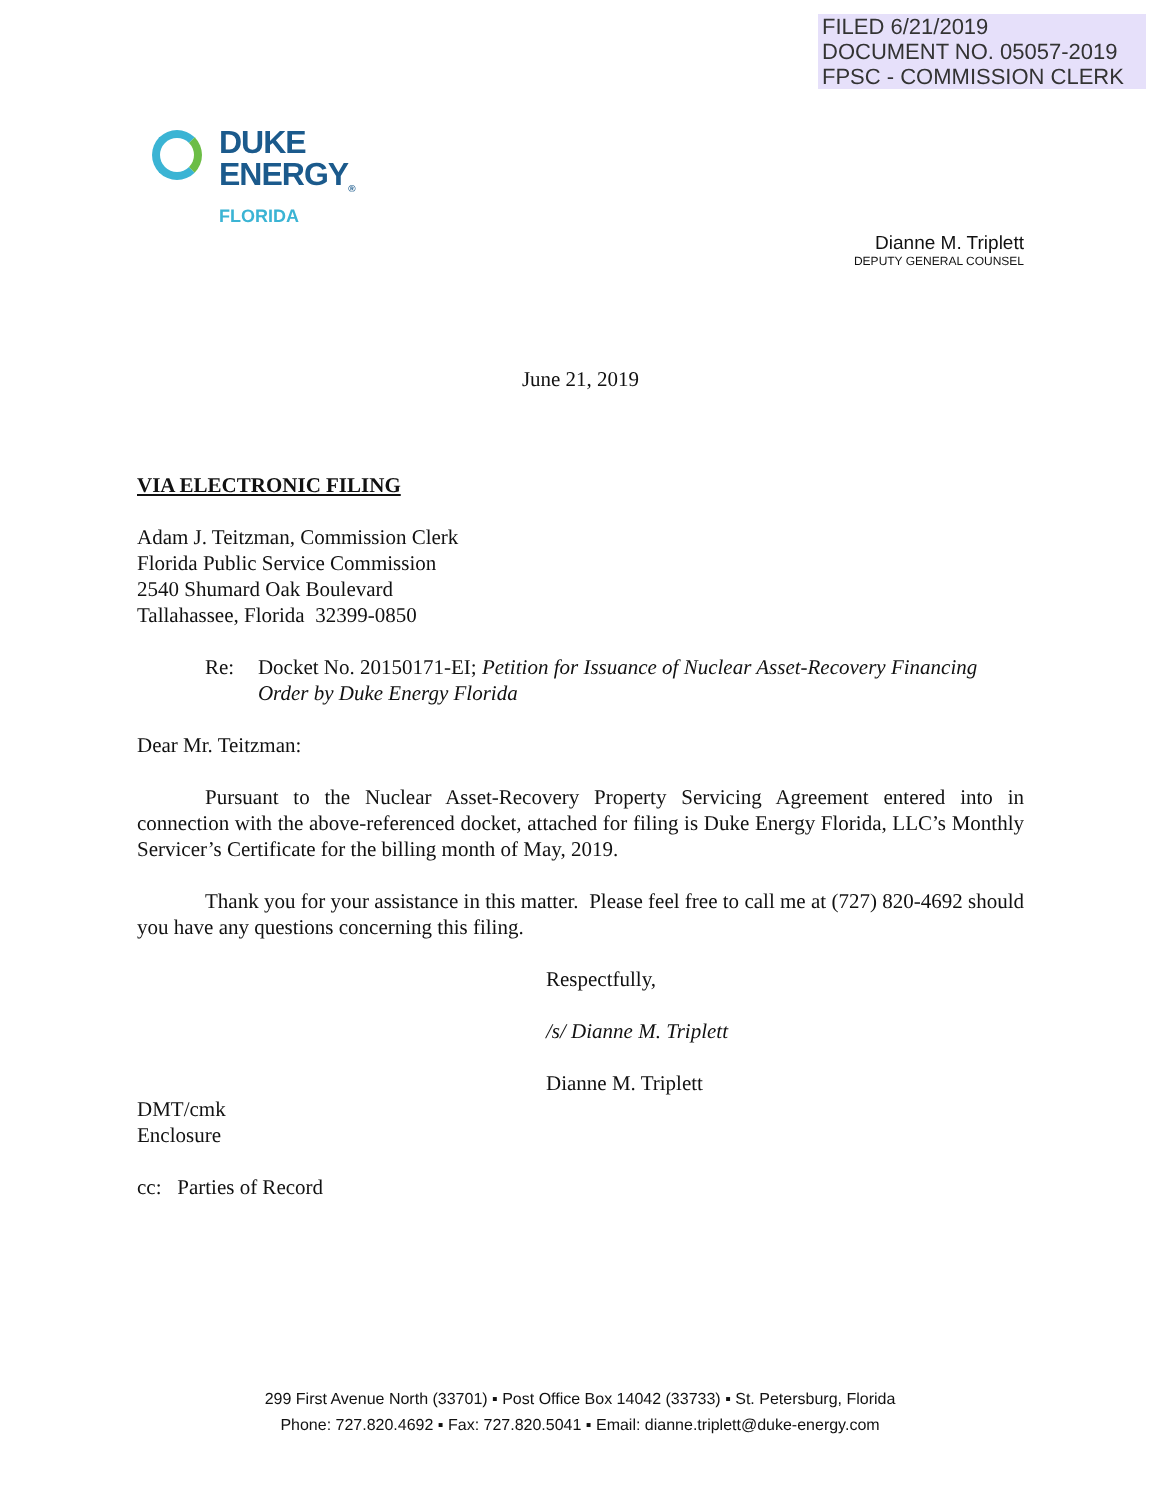FILED 6/21/2019
DOCUMENT NO. 05057-2019
FPSC - COMMISSION CLERK
DUKE
ENERGY<sub>®</sub>
FLORIDA
Dianne M. Triplett
DEPUTY GENERAL COUNSEL
June 21, 2019
VIA ELECTRONIC FILING
Adam J. Teitzman, Commission Clerk
Florida Public Service Commission
2540 Shumard Oak Boulevard
Tallahassee, Florida 32399-0850
Re: Docket No. 20150171-EI; Petition for Issuance of Nuclear Asset-Recovery Financing Order by Duke Energy Florida
Dear Mr. Teitzman:
Pursuant to the Nuclear Asset-Recovery Property Servicing Agreement entered into in connection with the above-referenced docket, attached for filing is Duke Energy Florida, LLC’s Monthly Servicer’s Certificate for the billing month of May, 2019.
Thank you for your assistance in this matter. Please feel free to call me at (727) 820-4692 should you have any questions concerning this filing.
Respectfully,
/s/ Dianne M. Triplett
Dianne M. Triplett
DMT/cmk
Enclosure
cc: Parties of Record
299 First Avenue North (33701) ▪ Post Office Box 14042 (33733) ▪ St. Petersburg, Florida
Phone: 727.820.4692 ▪ Fax: 727.820.5041 ▪ Email: dianne.triplett@duke-energy.com